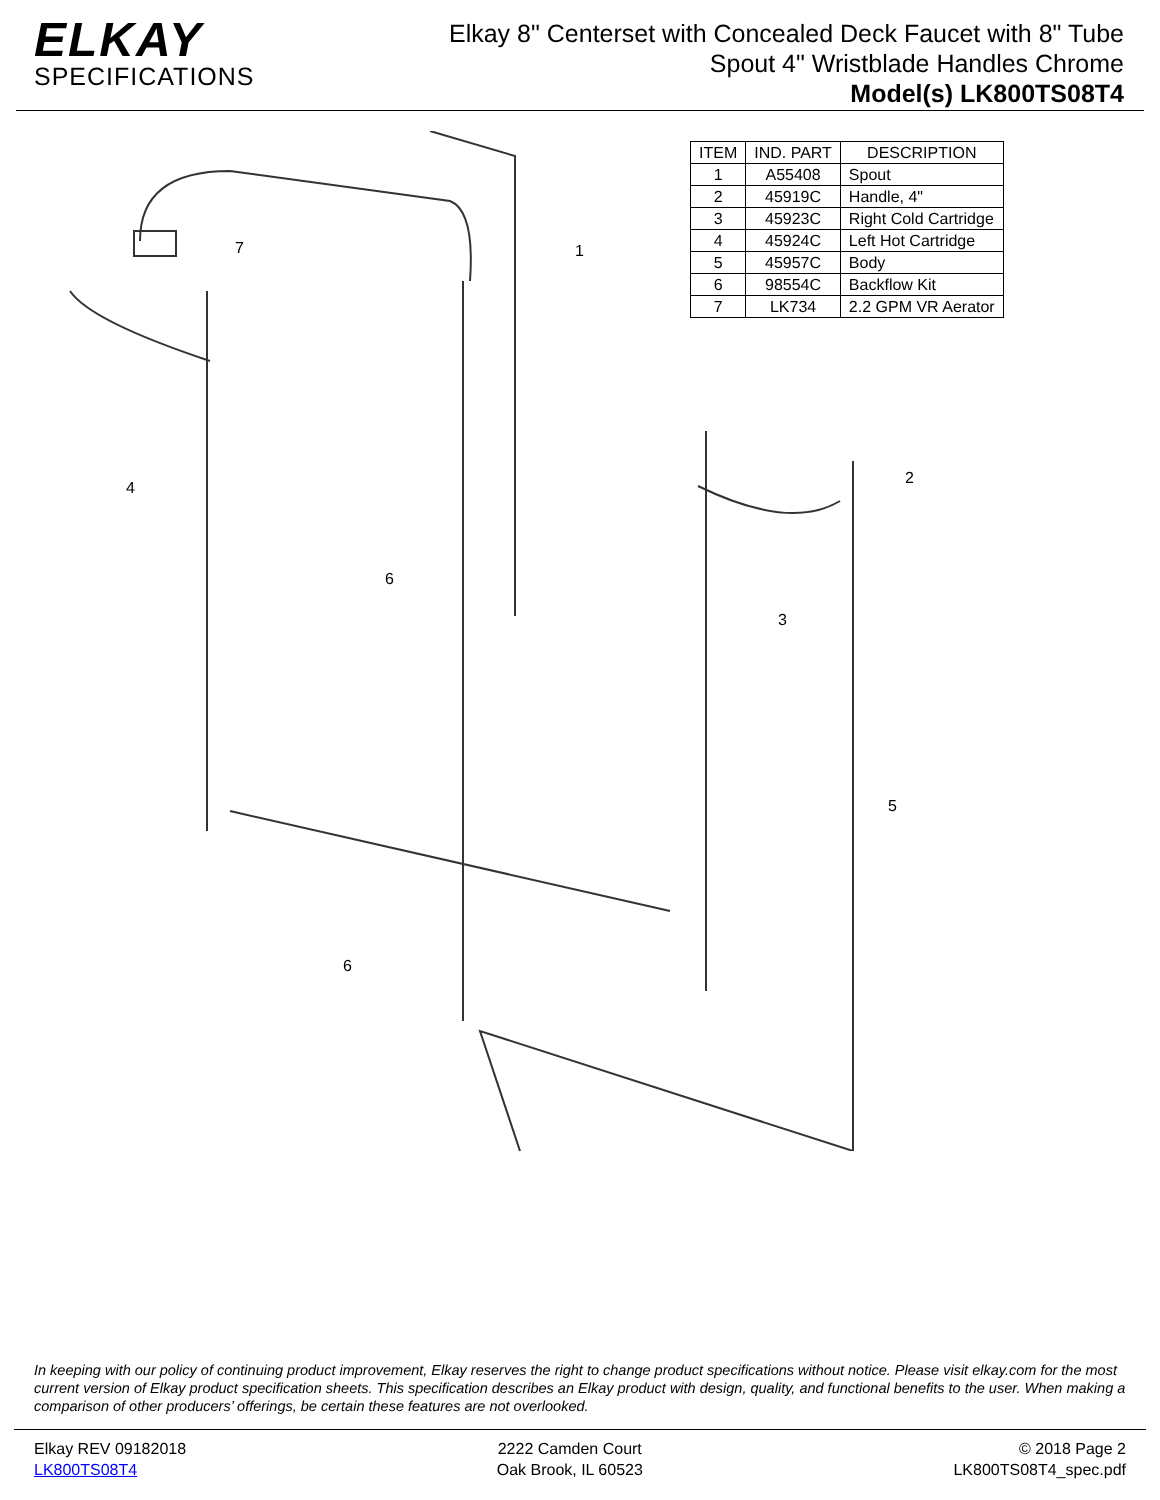ELKAY
SPECIFICATIONS
Elkay 8" Centerset with Concealed Deck Faucet with 8" Tube
Spout 4" Wristblade Handles Chrome
Model(s) LK800TS08T4
7
1
4
2
6
3
5
6
| ITEM | IND. PART | DESCRIPTION |
| --- | --- | --- |
| 1 | A55408 | Spout |
| 2 | 45919C | Handle, 4" |
| 3 | 45923C | Right Cold Cartridge |
| 4 | 45924C | Left Hot Cartridge |
| 5 | 45957C | Body |
| 6 | 98554C | Backflow Kit |
| 7 | LK734 | 2.2 GPM VR Aerator |
In keeping with our policy of continuing product improvement, Elkay reserves the right to change product specifications without notice. Please visit elkay.com for the most current version of Elkay product specification sheets. This specification describes an Elkay product with design, quality, and functional benefits to the user. When making a comparison of other producers’ offerings, be certain these features are not overlooked.
Elkay REV 09182018
LK800TS08T4
2222 Camden Court
Oak Brook, IL 60523
© 2018 Page 2
LK800TS08T4_spec.pdf